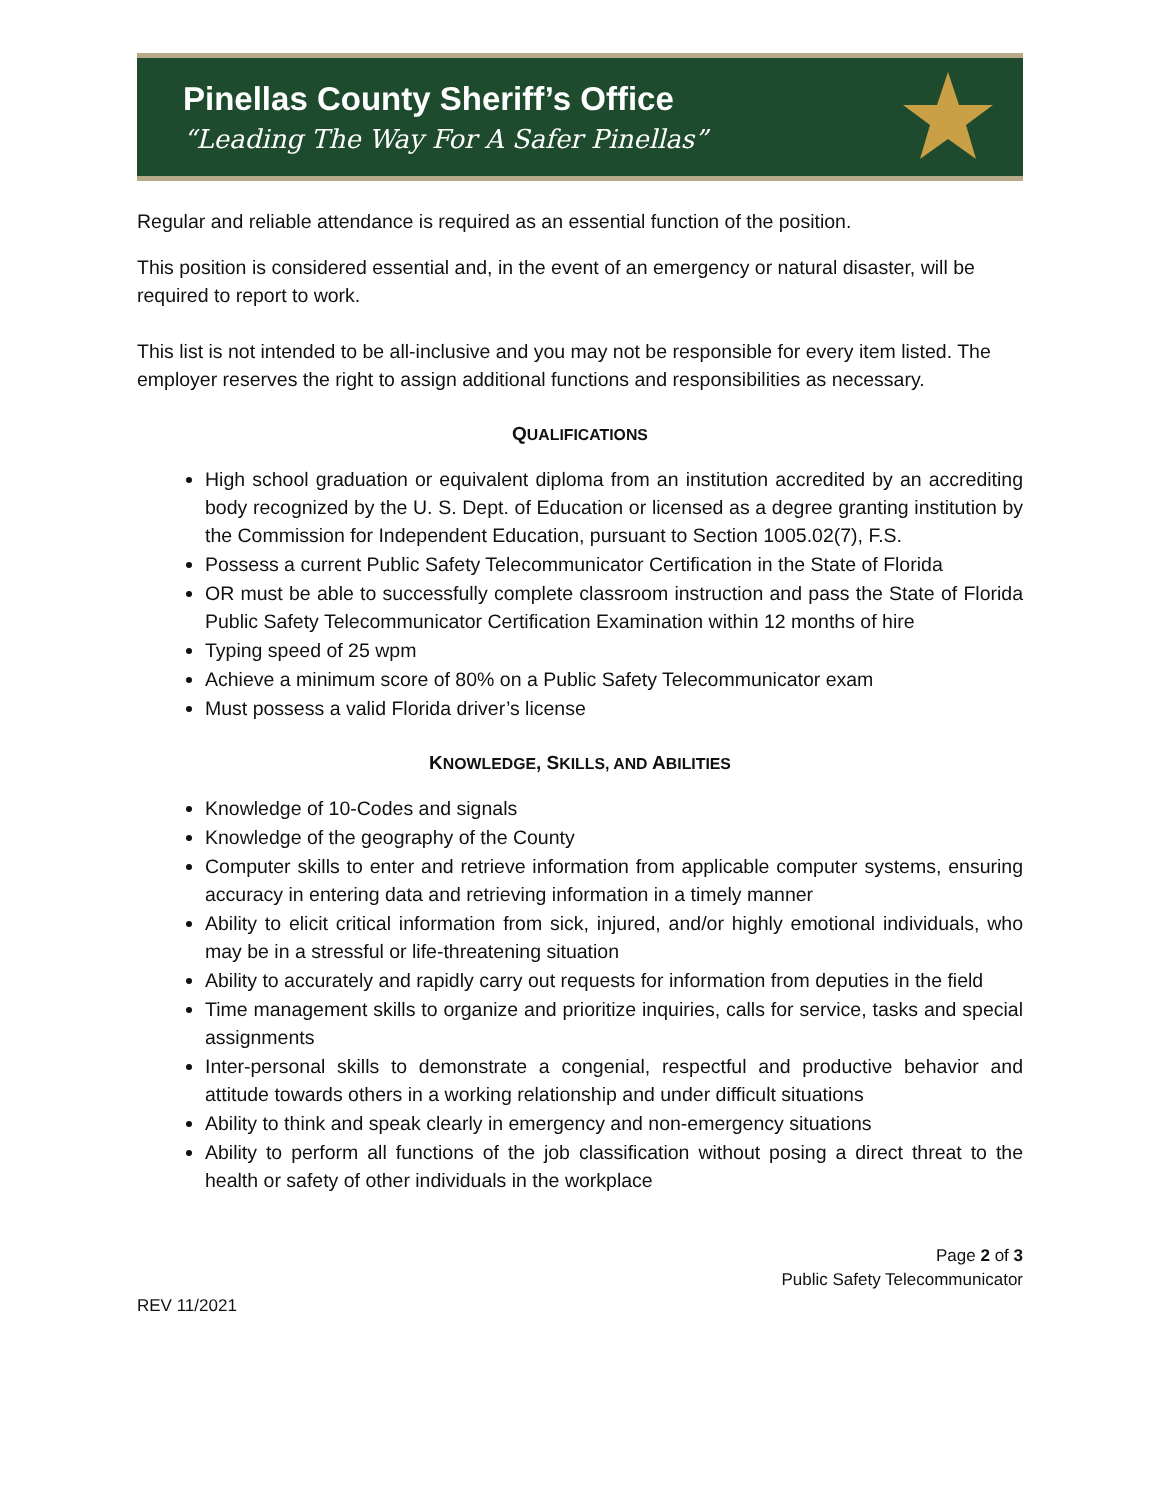Pinellas County Sheriff’s Office
“Leading The Way For A Safer Pinellas”
Regular and reliable attendance is required as an essential function of the position.
This position is considered essential and, in the event of an emergency or natural disaster, will be required to report to work.
This list is not intended to be all-inclusive and you may not be responsible for every item listed. The employer reserves the right to assign additional functions and responsibilities as necessary.
QUALIFICATIONS
High school graduation or equivalent diploma from an institution accredited by an accrediting body recognized by the U. S. Dept. of Education or licensed as a degree granting institution by the Commission for Independent Education, pursuant to Section 1005.02(7), F.S.
Possess a current Public Safety Telecommunicator Certification in the State of Florida
OR must be able to successfully complete classroom instruction and pass the State of Florida Public Safety Telecommunicator Certification Examination within 12 months of hire
Typing speed of 25 wpm
Achieve a minimum score of 80% on a Public Safety Telecommunicator exam
Must possess a valid Florida driver’s license
KNOWLEDGE, SKILLS, AND ABILITIES
Knowledge of 10-Codes and signals
Knowledge of the geography of the County
Computer skills to enter and retrieve information from applicable computer systems, ensuring accuracy in entering data and retrieving information in a timely manner
Ability to elicit critical information from sick, injured, and/or highly emotional individuals, who may be in a stressful or life-threatening situation
Ability to accurately and rapidly carry out requests for information from deputies in the field
Time management skills to organize and prioritize inquiries, calls for service, tasks and special assignments
Inter-personal skills to demonstrate a congenial, respectful and productive behavior and attitude towards others in a working relationship and under difficult situations
Ability to think and speak clearly in emergency and non-emergency situations
Ability to perform all functions of the job classification without posing a direct threat to the health or safety of other individuals in the workplace
Page 2 of 3
Public Safety Telecommunicator
REV 11/2021